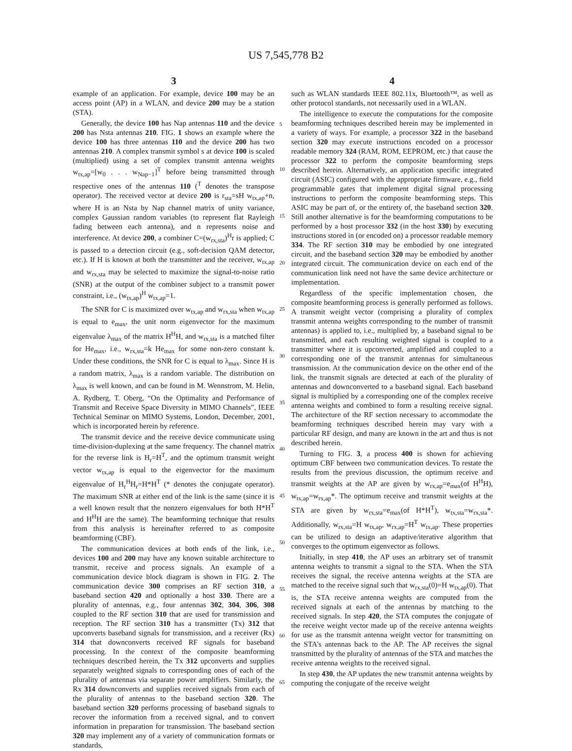US 7,545,778 B2
3
example of an application. For example, device 100 may be an access point (AP) in a WLAN, and device 200 may be a station (STA).
Generally, the device 100 has Nap antennas 110 and the device 200 has Nsta antennas 210. FIG. 1 shows an example where the device 100 has three antennas 110 and the device 200 has two antennas 210. A complex transmit symbol s at device 100 is scaled (multiplied) using a set of complex transmit antenna weights w<sub>tx,ap</sub>=[w<sub>0</sub> . . . w<sub>Nap−1</sub>]<sup>T</sup> before being transmitted through respective ones of the antennas 110 (<sup>T</sup> denotes the transpose operator). The received vector at device 200 is r<sub>sta</sub>=sH w<sub>tx,ap</sub>+n, where H is an Nsta by Nap channel matrix of unity variance, complex Gaussian random variables (to represent flat Rayleigh fading between each antenna), and n represents noise and interference. At device 200, a combiner C=(w<sub>rx,sta</sub>)<sup>H</sup>r is applied; C is passed to a detection circuit (e.g., soft-decision QAM detector, etc.). If H is known at both the transmitter and the receiver, w<sub>tx,ap</sub> and w<sub>rx,sta</sub> may be selected to maximize the signal-to-noise ratio (SNR) at the output of the combiner subject to a transmit power constraint, i.e., (w<sub>tx,ap</sub>)<sup>H</sup> w<sub>tx,ap</sub>=1.
The SNR for C is maximized over w<sub>tx,ap</sub> and w<sub>rx,sta</sub> when w<sub>tx,ap</sub> is equal to e<sub>max</sub>, the unit norm eigenvector for the maximum eigenvalue λ<sub>max</sub> of the matrix H<sup>H</sup>H, and w<sub>rx,sta</sub> is a matched filter for He<sub>max</sub>, i.e., w<sub>rx,sta</sub>=k He<sub>max</sub> for some non-zero constant k. Under these conditions, the SNR for C is equal to λ<sub>max</sub>. Since H is a random matrix, λ<sub>max</sub> is a random variable. The distribution on λ<sub>max</sub> is well known, and can be found in M. Wennstrom, M. Helin, A. Rydberg, T. Oberg, “On the Optimality and Performance of Transmit and Receive Space Diversity in MIMO Channels”, IEEE Technical Seminar on MIMO Systems, London, December, 2001, which is incorporated herein by reference.
The transmit device and the receive device communicate using time-division-duplexing at the same frequency. The channel matrix for the reverse link is H<sub>r</sub>=H<sup>T</sup>, and the optimum transmit weight vector w<sub>tx,ap</sub> is equal to the eigenvector for the maximum eigenvalue of H<sub>r</sub><sup>H</sup>H<sub>r</sub>=H*H<sup>T</sup> (* denotes the conjugate operator). The maximum SNR at either end of the link is the same (since it is a well known result that the nonzero eigenvalues for both H*H<sup>T</sup> and H<sup>H</sup>H are the same). The beamforming technique that results from this analysis is hereinafter referred to as composite beamforming (CBF).
The communication devices at both ends of the link, i.e., devices 100 and 200 may have any known suitable architecture to transmit, receive and process signals. An example of a communication device block diagram is shown in FIG. 2. The communication device 300 comprises an RF section 310, a baseband section 420 and optionally a host 330. There are a plurality of antennas, e.g., four antennas 302, 304, 306, 308 coupled to the RF section 310 that are used for transmission and reception. The RF section 310 has a transmitter (Tx) 312 that upconverts baseband signals for transmission, and a receiver (Rx) 314 that downconverts received RF signals for baseband processing. In the context of the composite beamforming techniques described herein, the Tx 312 upconverts and supplies separately weighted signals to corresponding ones of each of the plurality of antennas via separate power amplifiers. Similarly, the Rx 314 downconverts and supplies received signals from each of the plurality of antennas to the baseband section 320. The baseband section 320 performs processing of baseband signals to recover the information from a received signal, and to convert information in preparation for transmission. The baseband section 320 may implement any of a variety of communication formats or standards,
4
such as WLAN standards IEEE 802.11x, Bluetooth™, as well as other protocol standards, not necessarily used in a WLAN.
The intelligence to execute the computations for the composite beamforming techniques described herein may be implemented in a variety of ways. For example, a processor 322 in the baseband section 320 may execute instructions encoded on a processor readable memory 324 (RAM, ROM, EEPROM, etc.) that cause the processor 322 to perform the composite beamforming steps described herein. Alternatively, an application specific integrated circuit (ASIC) configured with the appropriate firmware, e.g., field programmable gates that implement digital signal processing instructions to perform the composite beamforming steps. This ASIC may be part of, or the entirety of, the baseband section 320. Still another alternative is for the beamforming computations to be performed by a host processor 332 (in the host 330) by executing instructions stored in (or encoded on) a processor readable memory 334. The RF section 310 may be embodied by one integrated circuit, and the baseband section 320 may be embodied by another integrated circuit. The communication device on each end of the communication link need not have the same device architecture or implementation.
Regardless of the specific implementation chosen, the composite beamforming process is generally performed as follows. A transmit weight vector (comprising a plurality of complex transmit antenna weights corresponding to the number of transmit antennas) is applied to, i.e., multiplied by, a baseband signal to be transmitted, and each resulting weighted signal is coupled to a transmitter where it is upconverted, amplified and coupled to a corresponding one of the transmit antennas for simultaneous transmission. At the communication device on the other end of the link, the transmit signals are detected at each of the plurality of antennas and downconverted to a baseband signal. Each baseband signal is multiplied by a corresponding one of the complex receive antenna weights and combined to form a resulting receive signal. The architecture of the RF section necessary to accommodate the beamforming techniques described herein may vary with a particular RF design, and many are known in the art and thus is not described herein.
Turning to FIG. 3, a process 400 is shown for achieving optimum CBF between two communication devices. To restate the results from the previous discussion, the optimum receive and transmit weights at the AP are given by w<sub>rx,ap</sub>=e<sub>max</sub>(of H<sup>H</sup>H), w<sub>tx,ap</sub>=w<sub>rx,ap</sub>*. The optimum receive and transmit weights at the STA are given by w<sub>rx,sta</sub>=e<sub>max</sub>(of H*H<sup>T</sup>), w<sub>tx,sta</sub>=w<sub>rx,sta</sub>*. Additionally, w<sub>rx,sta</sub>=H w<sub>tx,ap</sub>, w<sub>rx,ap</sub>=H<sup>T</sup> w<sub>tx,ap</sub>. These properties can be utilized to design an adaptive/iterative algorithm that converges to the optimum eigenvector as follows.
Initially, in step 410, the AP uses an arbitrary set of transmit antenna weights to transmit a signal to the STA. When the STA receives the signal, the receive antenna weights at the STA are matched to the receive signal such that w<sub>rx,sta</sub>(0)=H w<sub>tx,ap</sub>(0). That is, the STA receive antenna weights are computed from the received signals at each of the antennas by matching to the received signals. In step 420, the STA computes the conjugate of the receive weight vector made up of the receive antenna weights for use as the transmit antenna weight vector for transmitting on the STA’s antennas back to the AP. The AP receives the signal transmitted by the plurality of antennas of the STA and matches the receive antenna weights to the received signal.
In step 430, the AP updates the new transmit antenna weights by computing the conjugate of the receive weight
5
10
15
20
25
30
35
40
45
50
55
60
65